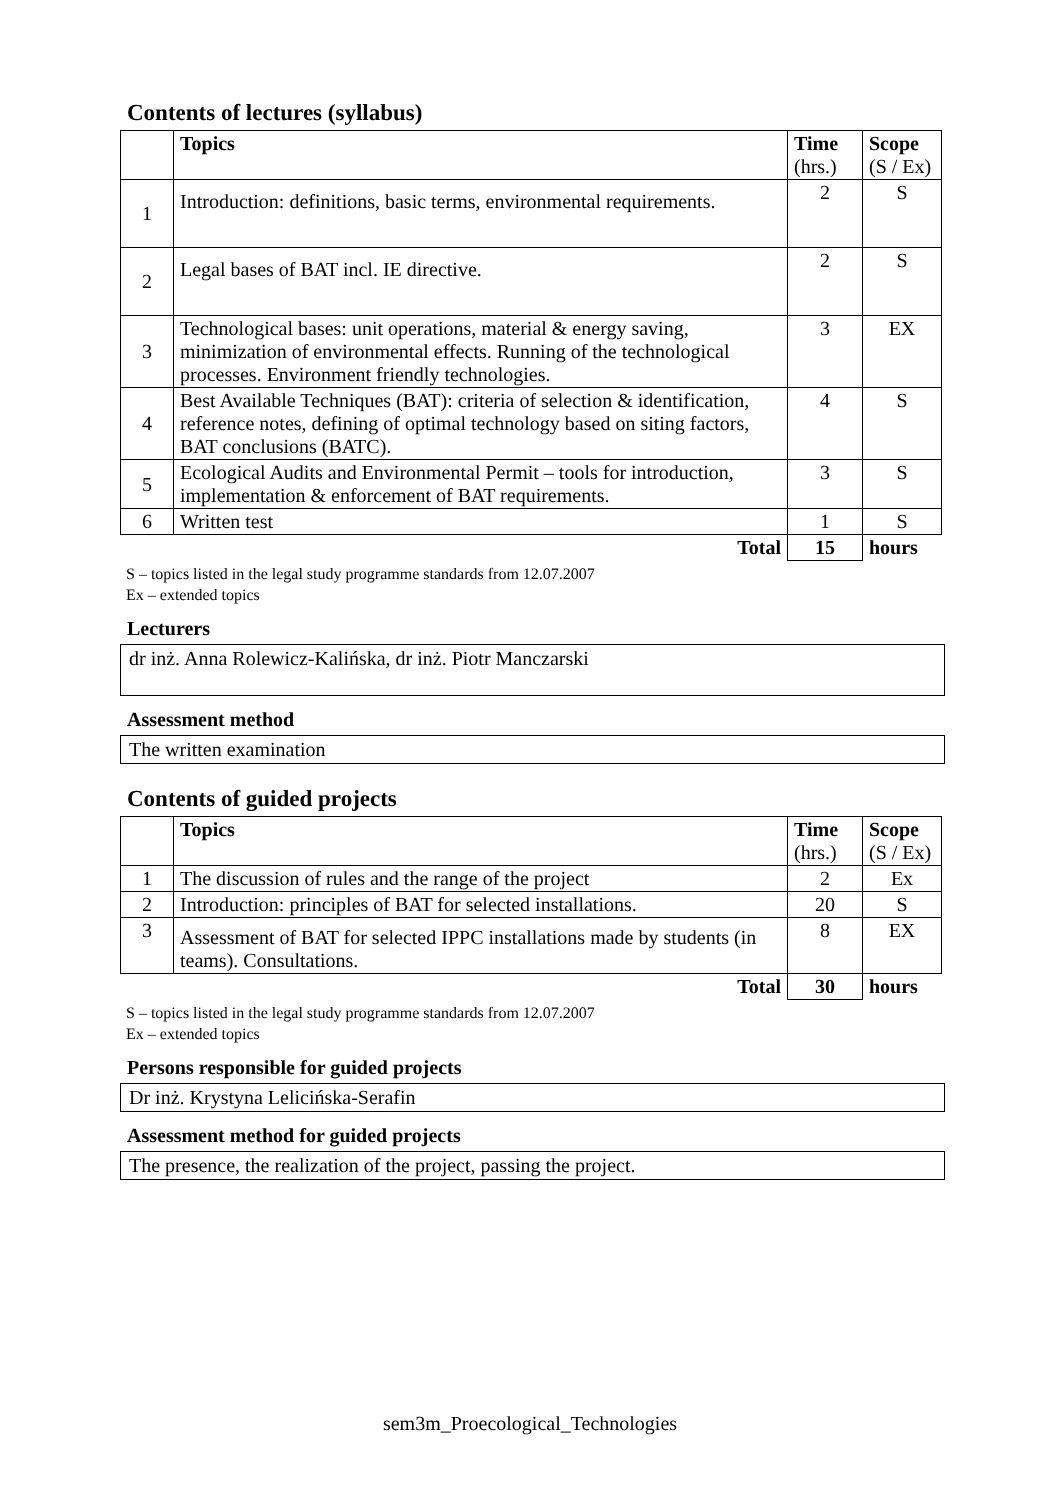Contents of lectures (syllabus)
| | Topics | Time (hrs.) | Scope (S / Ex) |
| --- | --- | --- | --- |
| 1 | Introduction: definitions, basic terms, environmental requirements. | 2 | S |
| 2 | Legal bases of BAT incl. IE directive. | 2 | S |
| 3 | Technological bases: unit operations, material & energy saving, minimization of environmental effects. Running of the technological processes. Environment friendly technologies. | 3 | EX |
| 4 | Best Available Techniques (BAT): criteria of selection & identification, reference notes, defining of optimal technology based on siting factors, BAT conclusions (BATC). | 4 | S |
| 5 | Ecological Audits and Environmental Permit – tools for introduction, implementation & enforcement of BAT requirements. | 3 | S |
| 6 | Written test | 1 | S |
| | Total | 15 | hours |
S – topics listed in the legal study programme standards from 12.07.2007
Ex – extended topics
Lecturers
dr inż. Anna Rolewicz-Kalińska, dr inż. Piotr Manczarski
Assessment method
The written examination
Contents of guided projects
| | Topics | Time (hrs.) | Scope (S / Ex) |
| --- | --- | --- | --- |
| 1 | The discussion of rules and the range of the project | 2 | Ex |
| 2 | Introduction: principles of BAT for selected installations. | 20 | S |
| 3 | Assessment of BAT for selected IPPC installations made by students (in teams). Consultations. | 8 | EX |
| | Total | 30 | hours |
S – topics listed in the legal study programme standards from 12.07.2007
Ex – extended topics
Persons responsible for guided projects
Dr inż. Krystyna Lelicińska-Serafin
Assessment method for guided projects
The presence, the realization of the project, passing the project.
sem3m_Proecological_Technologies